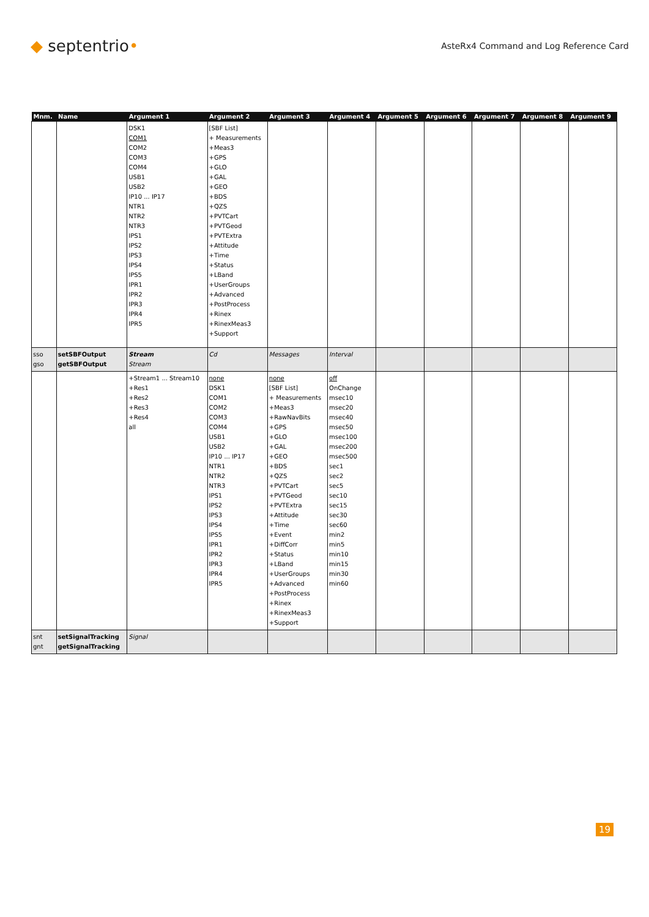◆ septentrio•
AsteRx4 Command and Log Reference Card
| Mnm. | Name | Argument 1 | Argument 2 | Argument 3 | Argument 4 | Argument 5 | Argument 6 | Argument 7 | Argument 8 | Argument 9 |
| --- | --- | --- | --- | --- | --- | --- | --- | --- | --- | --- |
| | | DSK1 COM1 COM2 COM3 COM4 USB1 USB2 IP10 ... IP17 NTR1 NTR2 NTR3 IPS1 IPS2 IPS3 IPS4 IPS5 IPR1 IPR2 IPR3 IPR4 IPR5 | [SBF List] + Measurements +Meas3 +GPS +GLO +GAL +GEO +BDS +QZS +PVTCart +PVTGeod +PVTExtra +Attitude +Time +Status +LBand +UserGroups +Advanced +PostProcess +Rinex +RinexMeas3 +Support | | | | | | | |
| sso gso | setSBFOutput getSBFOutput | Stream Stream | Cd | Messages | Interval | | | | | |
| | | +Stream1 ... Stream10 +Res1 +Res2 +Res3 +Res4 all | none DSK1 COM1 COM2 COM3 COM4 USB1 USB2 IP10 ... IP17 NTR1 NTR2 NTR3 IPS1 IPS2 IPS3 IPS4 IPS5 IPR1 IPR2 IPR3 IPR4 IPR5 | none [SBF List] + Measurements +Meas3 +RawNavBits +GPS +GLO +GAL +GEO +BDS +QZS +PVTCart +PVTGeod +PVTExtra +Attitude +Time +Event +DiffCorr +Status +LBand +UserGroups +Advanced +PostProcess +Rinex +RinexMeas3 +Support | off OnChange msec10 msec20 msec40 msec50 msec100 msec200 msec500 sec1 sec2 sec5 sec10 sec15 sec30 sec60 min2 min5 min10 min15 min30 min60 | | | | | |
| snt gnt | setSignalTracking getSignalTracking | Signal | | | | | | | | |
19